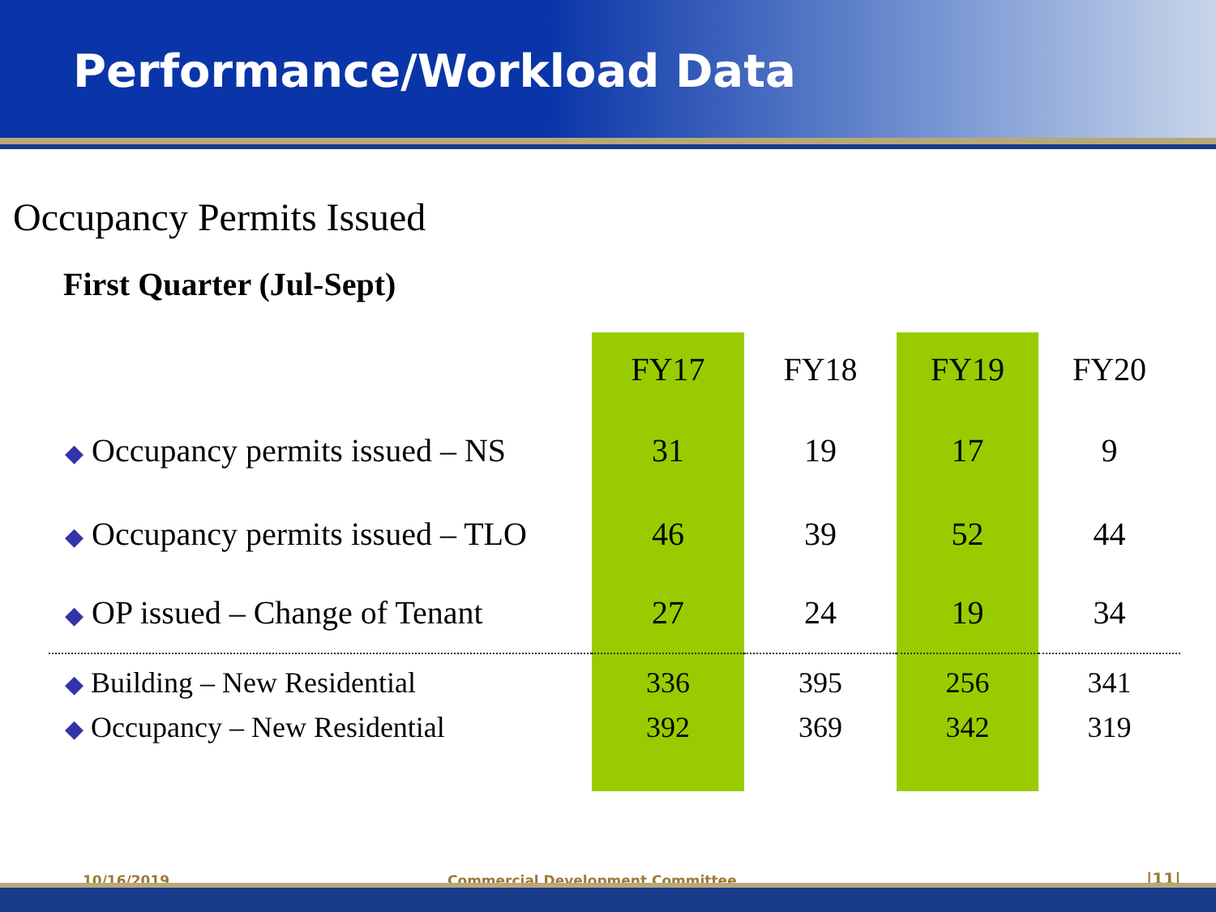Performance/Workload Data
Occupancy Permits Issued
First Quarter (Jul-Sept)
| | FY17 | FY18 | FY19 | FY20 |
| --- | --- | --- | --- | --- |
| ◆ Occupancy permits issued – NS | 31 | 19 | 17 | 9 |
| ◆ Occupancy permits issued – TLO | 46 | 39 | 52 | 44 |
| ◆ OP issued – Change of Tenant | 27 | 24 | 19 | 34 |
| ◆ Building – New Residential | 336 | 395 | 256 | 341 |
| ◆ Occupancy – New Residential | 392 | 369 | 342 | 319 |
10/16/2019
Commercial Development Committee
|11|